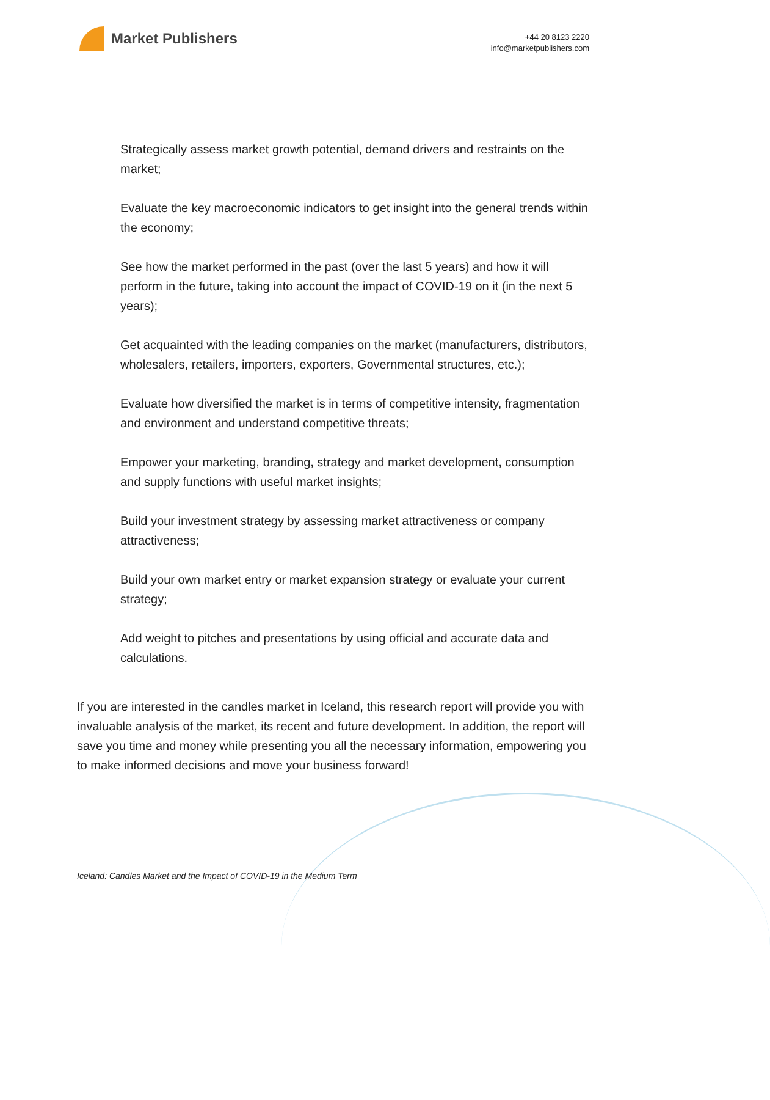Market Publishers
+44 20 8123 2220
info@marketpublishers.com
Strategically assess market growth potential, demand drivers and restraints on the market;
Evaluate the key macroeconomic indicators to get insight into the general trends within the economy;
See how the market performed in the past (over the last 5 years) and how it will perform in the future, taking into account the impact of COVID-19 on it (in the next 5 years);
Get acquainted with the leading companies on the market (manufacturers, distributors, wholesalers, retailers, importers, exporters, Governmental structures, etc.);
Evaluate how diversified the market is in terms of competitive intensity, fragmentation and environment and understand competitive threats;
Empower your marketing, branding, strategy and market development, consumption and supply functions with useful market insights;
Build your investment strategy by assessing market attractiveness or company attractiveness;
Build your own market entry or market expansion strategy or evaluate your current strategy;
Add weight to pitches and presentations by using official and accurate data and calculations.
If you are interested in the candles market in Iceland, this research report will provide you with invaluable analysis of the market, its recent and future development. In addition, the report will save you time and money while presenting you all the necessary information, empowering you to make informed decisions and move your business forward!
Iceland: Candles Market and the Impact of COVID-19 in the Medium Term